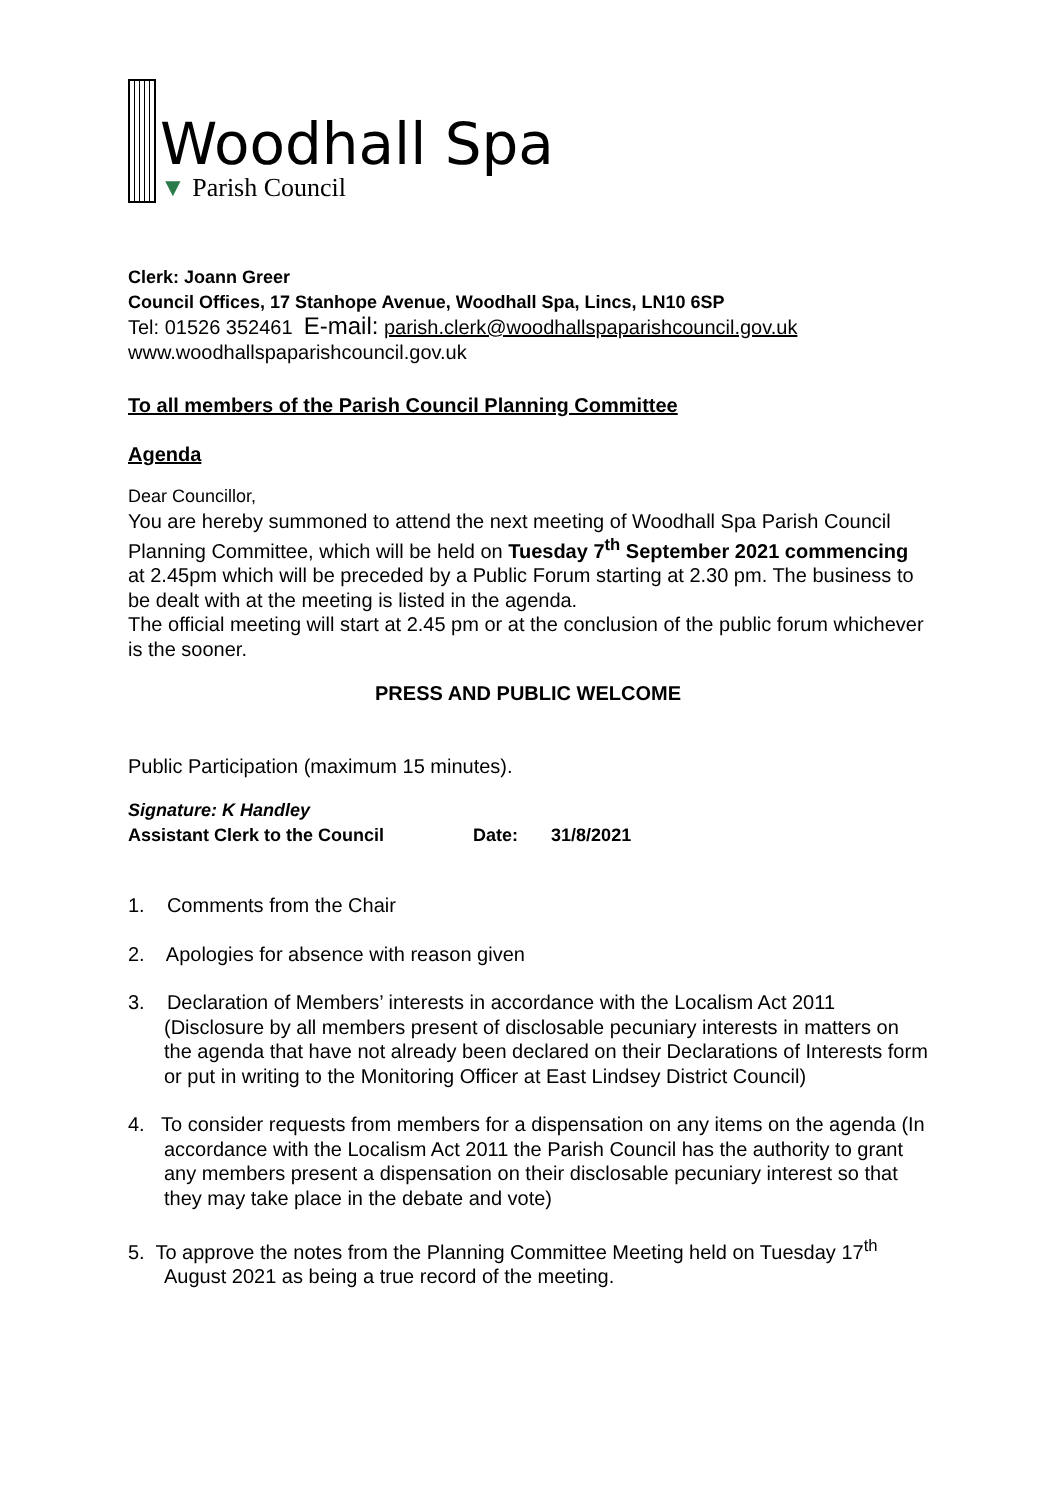Woodhall Spa
▼ Parish Council
Clerk: Joann Greer
Council Offices, 17 Stanhope Avenue, Woodhall Spa, Lincs, LN10 6SP
Tel: 01526 352461 E-mail: parish.clerk@woodhallspaparishcouncil.gov.uk
www.woodhallspaparishcouncil.gov.uk
To all members of the Parish Council Planning Committee
Agenda
Dear Councillor,
You are hereby summoned to attend the next meeting of Woodhall Spa Parish Council Planning Committee, which will be held on Tuesday 7<sup>th</sup> September 2021 commencing at 2.45pm which will be preceded by a Public Forum starting at 2.30 pm. The business to be dealt with at the meeting is listed in the agenda.
The official meeting will start at 2.45 pm or at the conclusion of the public forum whichever is the sooner.
PRESS AND PUBLIC WELCOME
Public Participation (maximum 15 minutes).
Signature: K Handley
Assistant Clerk to the Council Date: 31/8/2021
1. Comments from the Chair
2. Apologies for absence with reason given
3. Declaration of Members’ interests in accordance with the Localism Act 2011 (Disclosure by all members present of disclosable pecuniary interests in matters on the agenda that have not already been declared on their Declarations of Interests form or put in writing to the Monitoring Officer at East Lindsey District Council)
4. To consider requests from members for a dispensation on any items on the agenda (In accordance with the Localism Act 2011 the Parish Council has the authority to grant any members present a dispensation on their disclosable pecuniary interest so that they may take place in the debate and vote)
5. To approve the notes from the Planning Committee Meeting held on Tuesday 17<sup>th</sup> August 2021 as being a true record of the meeting.